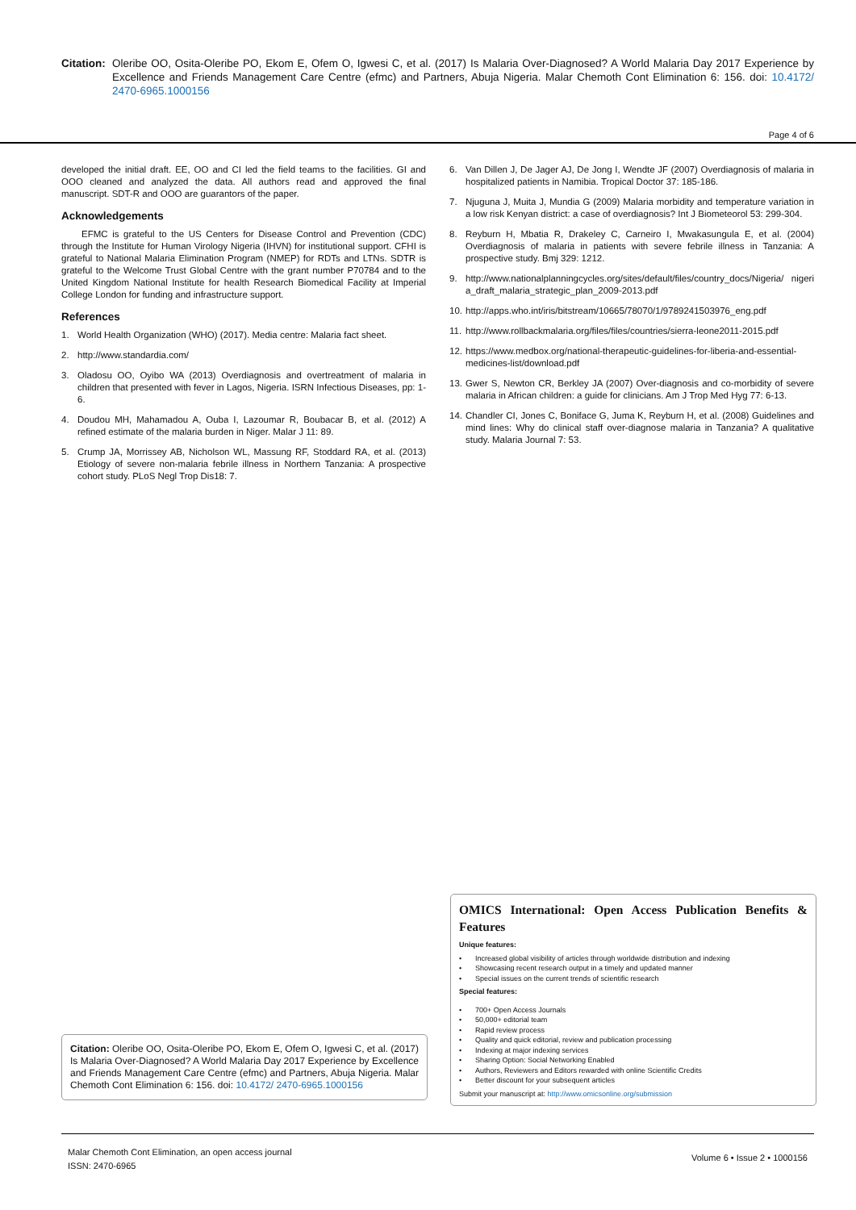Citation:
Oleribe OO, Osita-Oleribe PO, Ekom E, Ofem O, Igwesi C, et al. (2017) Is Malaria Over-Diagnosed? A World Malaria Day 2017 Experience by Excellence and Friends Management Care Centre (efmc) and Partners, Abuja Nigeria. Malar Chemoth Cont Elimination 6: 156. doi: 10.4172/ 2470-6965.1000156
Page 4 of 6
developed the initial draft. EE, OO and CI led the field teams to the facilities. GI and OOO cleaned and analyzed the data. All authors read and approved the final manuscript. SDT-R and OOO are guarantors of the paper.
Acknowledgements
EFMC is grateful to the US Centers for Disease Control and Prevention (CDC) through the Institute for Human Virology Nigeria (IHVN) for institutional support. CFHI is grateful to National Malaria Elimination Program (NMEP) for RDTs and LTNs. SDTR is grateful to the Welcome Trust Global Centre with the grant number P70784 and to the United Kingdom National Institute for health Research Biomedical Facility at Imperial College London for funding and infrastructure support.
References
1. World Health Organization (WHO) (2017). Media centre: Malaria fact sheet.
2. http://www.standardia.com/
3. Oladosu OO, Oyibo WA (2013) Overdiagnosis and overtreatment of malaria in children that presented with fever in Lagos, Nigeria. ISRN Infectious Diseases, pp: 1-6.
4. Doudou MH, Mahamadou A, Ouba I, Lazoumar R, Boubacar B, et al. (2012) A refined estimate of the malaria burden in Niger. Malar J 11: 89.
5. Crump JA, Morrissey AB, Nicholson WL, Massung RF, Stoddard RA, et al. (2013) Etiology of severe non-malaria febrile illness in Northern Tanzania: A prospective cohort study. PLoS Negl Trop Dis18: 7.
6. Van Dillen J, De Jager AJ, De Jong I, Wendte JF (2007) Overdiagnosis of malaria in hospitalized patients in Namibia. Tropical Doctor 37: 185-186.
7. Njuguna J, Muita J, Mundia G (2009) Malaria morbidity and temperature variation in a low risk Kenyan district: a case of overdiagnosis? Int J Biometeorol 53: 299-304.
8. Reyburn H, Mbatia R, Drakeley C, Carneiro I, Mwakasungula E, et al. (2004) Overdiagnosis of malaria in patients with severe febrile illness in Tanzania: A prospective study. Bmj 329: 1212.
9. http://www.nationalplanningcycles.org/sites/default/files/country_docs/Nigeria/ nigeria_draft_malaria_strategic_plan_2009-2013.pdf
10. http://apps.who.int/iris/bitstream/10665/78070/1/9789241503976_eng.pdf
11. http://www.rollbackmalaria.org/files/files/countries/sierra-leone2011-2015.pdf
12. https://www.medbox.org/national-therapeutic-guidelines-for-liberia-and-essential-medicines-list/download.pdf
13. Gwer S, Newton CR, Berkley JA (2007) Over-diagnosis and co-morbidity of severe malaria in African children: a guide for clinicians. Am J Trop Med Hyg 77: 6-13.
14. Chandler CI, Jones C, Boniface G, Juma K, Reyburn H, et al. (2008) Guidelines and mind lines: Why do clinical staff over-diagnose malaria in Tanzania? A qualitative study. Malaria Journal 7: 53.
OMICS International: Open Access Publication Benefits & Features
Unique features:
• Increased global visibility of articles through worldwide distribution and indexing
• Showcasing recent research output in a timely and updated manner
• Special issues on the current trends of scientific research
Special features:
• 700+ Open Access Journals
• 50,000+ editorial team
• Rapid review process
• Quality and quick editorial, review and publication processing
• Indexing at major indexing services
• Sharing Option: Social Networking Enabled
• Authors, Reviewers and Editors rewarded with online Scientific Credits
• Better discount for your subsequent articles
Submit your manuscript at: http://www.omicsonline.org/submission
Citation: Oleribe OO, Osita-Oleribe PO, Ekom E, Ofem O, Igwesi C, et al. (2017) Is Malaria Over-Diagnosed? A World Malaria Day 2017 Experience by Excellence and Friends Management Care Centre (efmc) and Partners, Abuja Nigeria. Malar Chemoth Cont Elimination 6: 156. doi: 10.4172/ 2470-6965.1000156
Malar Chemoth Cont Elimination, an open access journal
ISSN: 2470-6965
Volume 6 • Issue 2 • 1000156